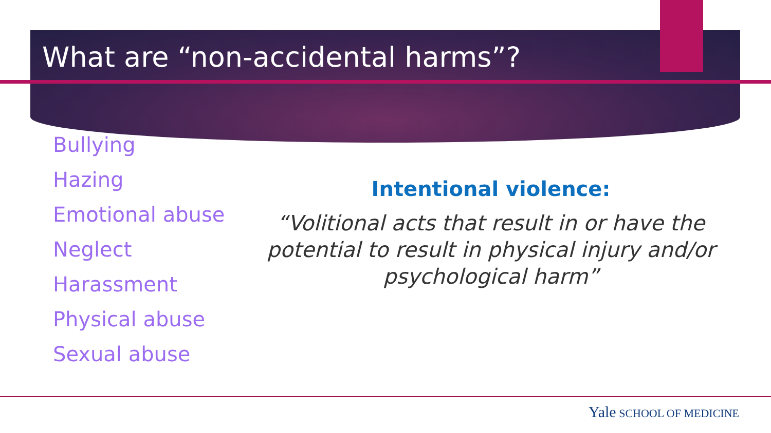What are “non-accidental harms”?
Bullying
Hazing
Emotional abuse
Neglect
Harassment
Physical abuse
Sexual abuse
Intentional violence:
“Volitional acts that result in or have the potential to result in physical injury and/or psychological harm”
Yale SCHOOL OF MEDICINE